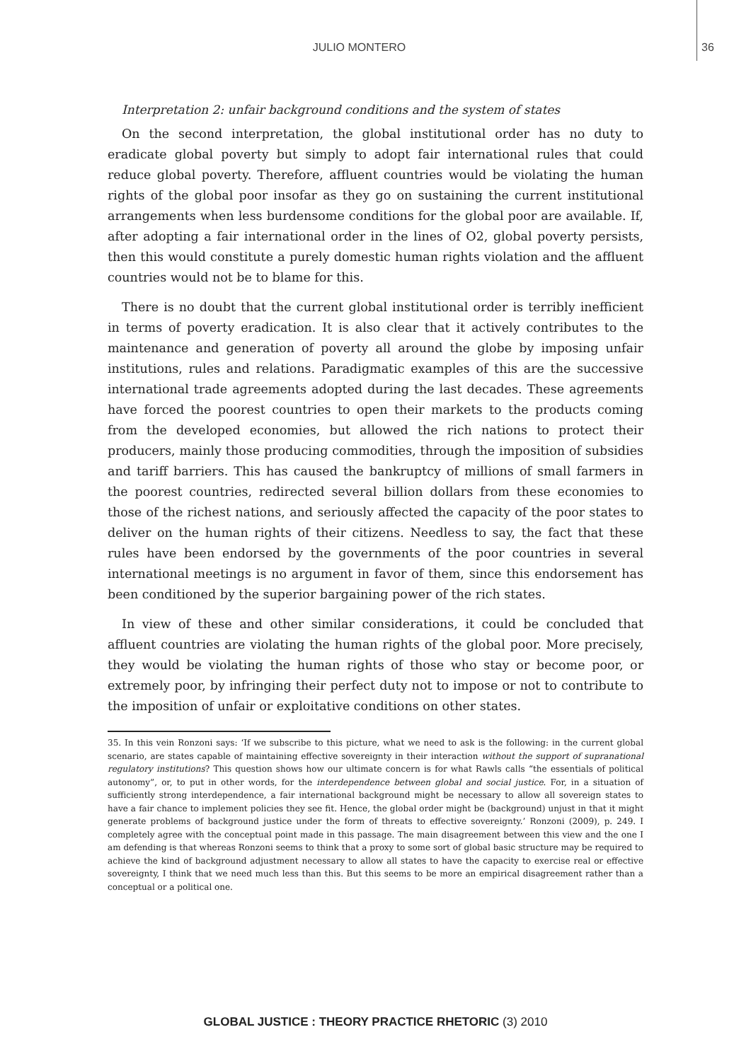JULIO MONTERO 36
Interpretation 2: unfair background conditions and the system of states
On the second interpretation, the global institutional order has no duty to eradicate global poverty but simply to adopt fair international rules that could reduce global poverty. Therefore, affluent countries would be violating the human rights of the global poor insofar as they go on sustaining the current institutional arrangements when less burdensome conditions for the global poor are available. If, after adopting a fair international order in the lines of O2, global poverty persists, then this would constitute a purely domestic human rights violation and the affluent countries would not be to blame for this.
There is no doubt that the current global institutional order is terribly inefficient in terms of poverty eradication. It is also clear that it actively contributes to the maintenance and generation of poverty all around the globe by imposing unfair institutions, rules and relations. Paradigmatic examples of this are the successive international trade agreements adopted during the last decades. These agreements have forced the poorest countries to open their markets to the products coming from the developed economies, but allowed the rich nations to protect their producers, mainly those producing commodities, through the imposition of subsidies and tariff barriers. This has caused the bankruptcy of millions of small farmers in the poorest countries, redirected several billion dollars from these economies to those of the richest nations, and seriously affected the capacity of the poor states to deliver on the human rights of their citizens. Needless to say, the fact that these rules have been endorsed by the governments of the poor countries in several international meetings is no argument in favor of them, since this endorsement has been conditioned by the superior bargaining power of the rich states.
In view of these and other similar considerations, it could be concluded that affluent countries are violating the human rights of the global poor. More precisely, they would be violating the human rights of those who stay or become poor, or extremely poor, by infringing their perfect duty not to impose or not to contribute to the imposition of unfair or exploitative conditions on other states.
35. In this vein Ronzoni says: ‘If we subscribe to this picture, what we need to ask is the following: in the current global scenario, are states capable of maintaining effective sovereignty in their interaction without the support of supranational regulatory institutions? This question shows how our ultimate concern is for what Rawls calls “the essentials of political autonomy”, or, to put in other words, for the interdependence between global and social justice. For, in a situation of sufficiently strong interdependence, a fair international background might be necessary to allow all sovereign states to have a fair chance to implement policies they see fit. Hence, the global order might be (background) unjust in that it might generate problems of background justice under the form of threats to effective sovereignty.’ Ronzoni (2009), p. 249. I completely agree with the conceptual point made in this passage. The main disagreement between this view and the one I am defending is that whereas Ronzoni seems to think that a proxy to some sort of global basic structure may be required to achieve the kind of background adjustment necessary to allow all states to have the capacity to exercise real or effective sovereignty, I think that we need much less than this. But this seems to be more an empirical disagreement rather than a conceptual or a political one.
GLOBAL JUSTICE : THEORY PRACTICE RHETORIC (3) 2010